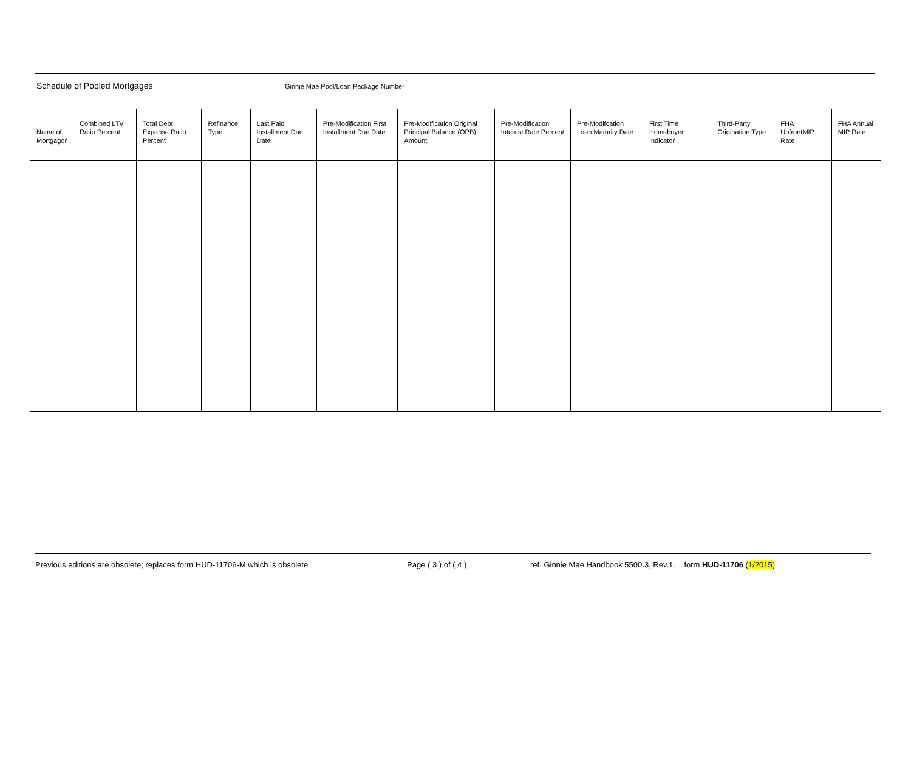Schedule of Pooled Mortgages
Ginnie Mae Pool/Loan Package Number
| Name of Mortgagor | Combined LTV Ratio Percent | Total Debt Expense Ratio Percent | Refinance Type | Last Paid Installment Due Date | Pre-Modification First Installment Due Date | Pre-Modification Original Principal Balance (OPB) Amount | Pre-Modification Interest Rate Percent | Pre-Modifcation Loan Maturity Date | First Time Homebuyer Indicator | Third-Party Origination Type | FHA UpfrontMIP Rate | FHA Annual MIP Rate |
| --- | --- | --- | --- | --- | --- | --- | --- | --- | --- | --- | --- | --- |
Previous editions are obsolete; replaces form HUD-11706-M which is obsolete Page ( 3 ) of ( 4 ) ref. Ginnie Mae Handbook 5500.3, Rev.1. form HUD-11706 (1/2015)